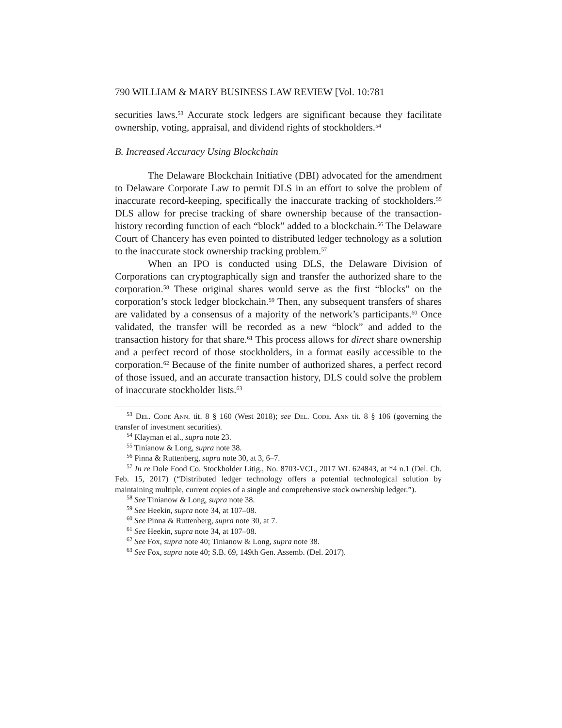790 WILLIAM & MARY BUSINESS LAW REVIEW [Vol. 10:781
securities laws.<sup>53</sup> Accurate stock ledgers are significant because they facilitate ownership, voting, appraisal, and dividend rights of stockholders.<sup>54</sup>
B. Increased Accuracy Using Blockchain
The Delaware Blockchain Initiative (DBI) advocated for the amendment to Delaware Corporate Law to permit DLS in an effort to solve the problem of inaccurate record-keeping, specifically the inaccurate tracking of stockholders.<sup>55</sup> DLS allow for precise tracking of share ownership because of the transaction-history recording function of each “block” added to a blockchain.<sup>56</sup> The Delaware Court of Chancery has even pointed to distributed ledger technology as a solution to the inaccurate stock ownership tracking problem.<sup>57</sup>
When an IPO is conducted using DLS, the Delaware Division of Corporations can cryptographically sign and transfer the authorized share to the corporation.<sup>58</sup> These original shares would serve as the first “blocks” on the corporation’s stock ledger blockchain.<sup>59</sup> Then, any subsequent transfers of shares are validated by a consensus of a majority of the network’s participants.<sup>60</sup> Once validated, the transfer will be recorded as a new “block” and added to the transaction history for that share.<sup>61</sup> This process allows for direct share ownership and a perfect record of those stockholders, in a format easily accessible to the corporation.<sup>62</sup> Because of the finite number of authorized shares, a perfect record of those issued, and an accurate transaction history, DLS could solve the problem of inaccurate stockholder lists.<sup>63</sup>
<sup>53</sup> Del. Code Ann. tit. 8 § 160 (West 2018); see Del. Code. Ann tit. 8 § 106 (governing the transfer of investment securities).
<sup>54</sup> Klayman et al., supra note 23.
<sup>55</sup> Tinianow & Long, supra note 38.
<sup>56</sup> Pinna & Ruttenberg, supra note 30, at 3, 6–7.
<sup>57</sup> In re Dole Food Co. Stockholder Litig., No. 8703-VCL, 2017 WL 624843, at *4 n.1 (Del. Ch. Feb. 15, 2017) (“Distributed ledger technology offers a potential technological solution by maintaining multiple, current copies of a single and comprehensive stock ownership ledger.”).
<sup>58</sup> See Tinianow & Long, supra note 38.
<sup>59</sup> See Heekin, supra note 34, at 107–08.
<sup>60</sup> See Pinna & Ruttenberg, supra note 30, at 7.
<sup>61</sup> See Heekin, supra note 34, at 107–08.
<sup>62</sup> See Fox, supra note 40; Tinianow & Long, supra note 38.
<sup>63</sup> See Fox, supra note 40; S.B. 69, 149th Gen. Assemb. (Del. 2017).